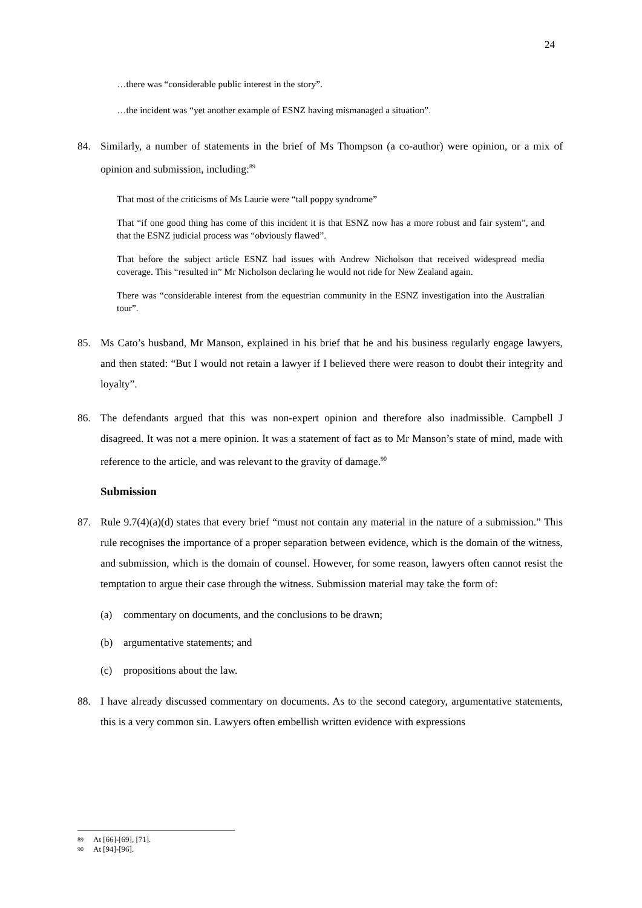24
…there was “considerable public interest in the story”.
…the incident was “yet another example of ESNZ having mismanaged a situation”.
84. Similarly, a number of statements in the brief of Ms Thompson (a co-author) were opinion, or a mix of opinion and submission, including:<sup>89</sup>
That most of the criticisms of Ms Laurie were “tall poppy syndrome”
That “if one good thing has come of this incident it is that ESNZ now has a more robust and fair system”, and that the ESNZ judicial process was “obviously flawed”.
That before the subject article ESNZ had issues with Andrew Nicholson that received widespread media coverage. This “resulted in” Mr Nicholson declaring he would not ride for New Zealand again.
There was “considerable interest from the equestrian community in the ESNZ investigation into the Australian tour”.
85. Ms Cato’s husband, Mr Manson, explained in his brief that he and his business regularly engage lawyers, and then stated: “But I would not retain a lawyer if I believed there were reason to doubt their integrity and loyalty”.
86. The defendants argued that this was non-expert opinion and therefore also inadmissible. Campbell J disagreed. It was not a mere opinion. It was a statement of fact as to Mr Manson’s state of mind, made with reference to the article, and was relevant to the gravity of damage.<sup>90</sup>
Submission
87. Rule 9.7(4)(a)(d) states that every brief “must not contain any material in the nature of a submission.” This rule recognises the importance of a proper separation between evidence, which is the domain of the witness, and submission, which is the domain of counsel. However, for some reason, lawyers often cannot resist the temptation to argue their case through the witness. Submission material may take the form of:
(a) commentary on documents, and the conclusions to be drawn;
(b) argumentative statements; and
(c) propositions about the law.
88. I have already discussed commentary on documents. As to the second category, argumentative statements, this is a very common sin. Lawyers often embellish written evidence with expressions
89 At [66]-[69], [71].
90 At [94]-[96].